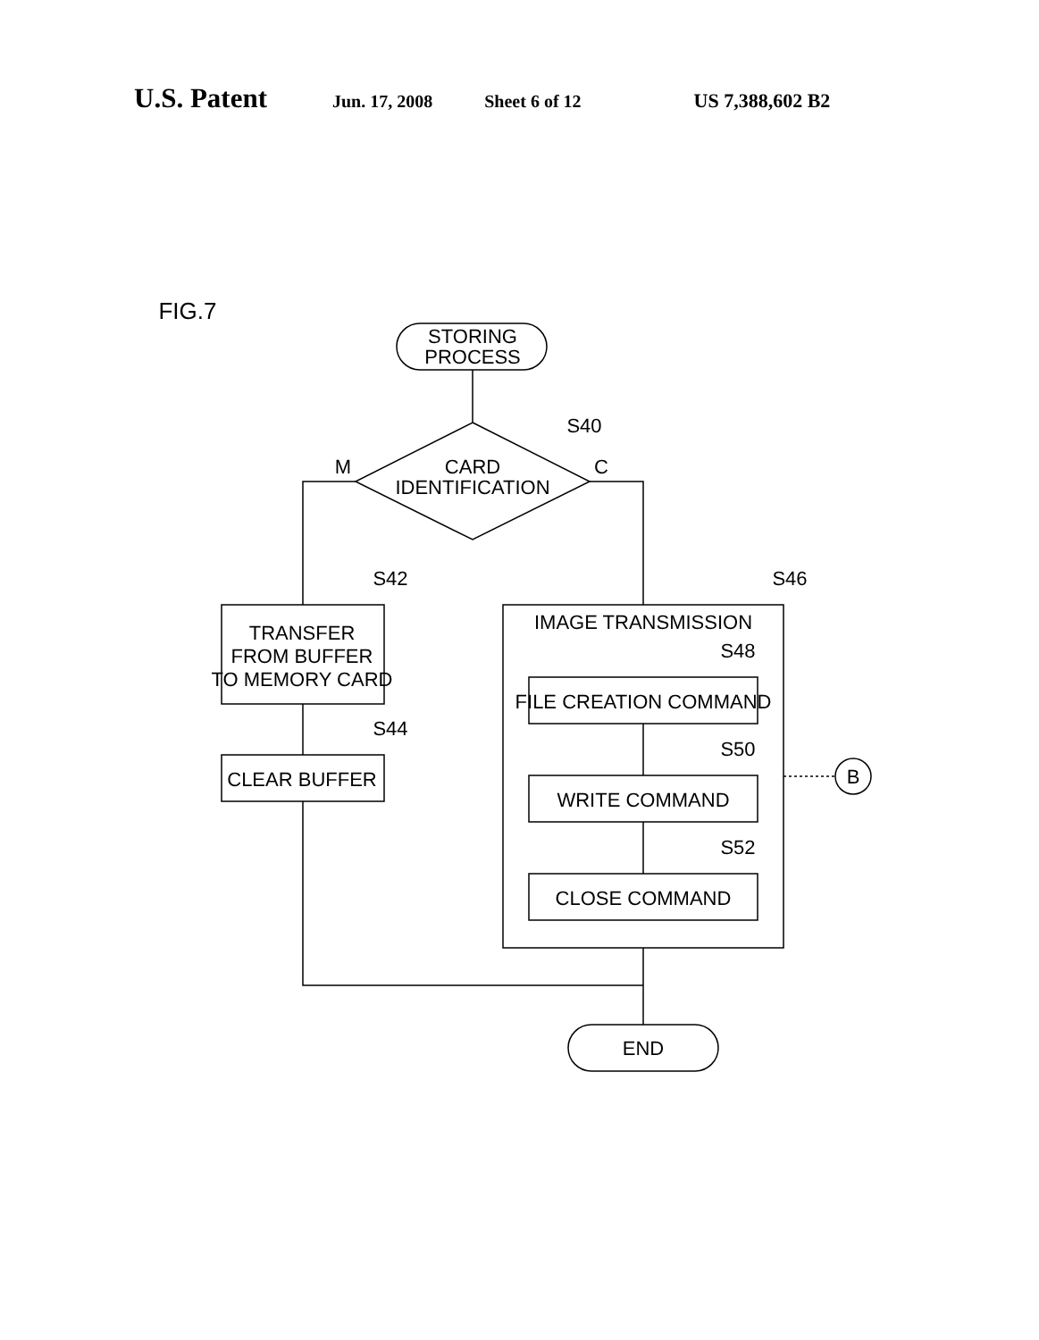U.S. Patent
Jun. 17, 2008 Sheet 6 of 12 US 7,388,602 B2
FIG.7
STORING
PROCESS
CARD
IDENTIFICATION
S40
M
C
S42
TRANSFER
FROM BUFFER
TO MEMORY CARD
S44
CLEAR BUFFER
S46
IMAGE TRANSMISSION
S48
FILE CREATION COMMAND
S50
WRITE COMMAND
S52
CLOSE COMMAND
B
END